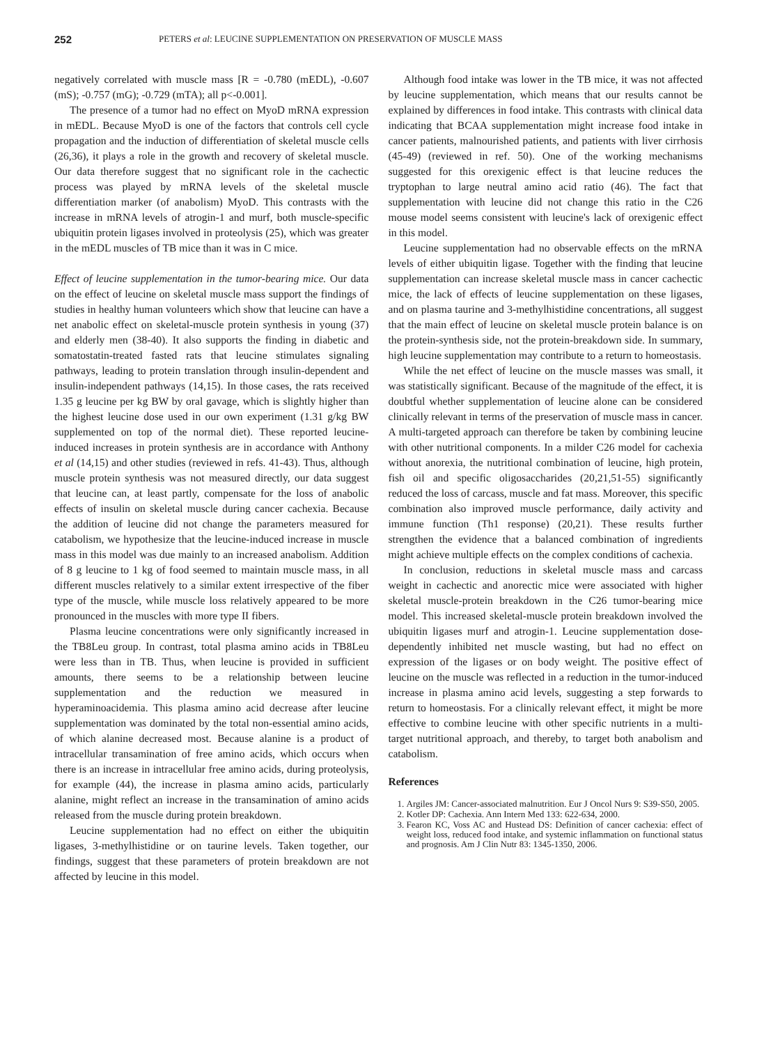252
PETERS et al: LEUCINE SUPPLEMENTATION ON PRESERVATION OF MUSCLE MASS
negatively correlated with muscle mass [R = -0.780 (mEDL), -0.607 (mS); -0.757 (mG); -0.729 (mTA); all p<-0.001].
The presence of a tumor had no effect on MyoD mRNA expression in mEDL. Because MyoD is one of the factors that controls cell cycle propagation and the induction of differentiation of skeletal muscle cells (26,36), it plays a role in the growth and recovery of skeletal muscle. Our data therefore suggest that no significant role in the cachectic process was played by mRNA levels of the skeletal muscle differentiation marker (of anabolism) MyoD. This contrasts with the increase in mRNA levels of atrogin-1 and murf, both muscle-specific ubiquitin protein ligases involved in proteolysis (25), which was greater in the mEDL muscles of TB mice than it was in C mice.
Effect of leucine supplementation in the tumor-bearing mice. Our data on the effect of leucine on skeletal muscle mass support the findings of studies in healthy human volunteers which show that leucine can have a net anabolic effect on skeletal-muscle protein synthesis in young (37) and elderly men (38-40). It also supports the finding in diabetic and somatostatin-treated fasted rats that leucine stimulates signaling pathways, leading to protein translation through insulin-dependent and insulin-independent pathways (14,15). In those cases, the rats received 1.35 g leucine per kg BW by oral gavage, which is slightly higher than the highest leucine dose used in our own experiment (1.31 g/kg BW supplemented on top of the normal diet). These reported leucine-induced increases in protein synthesis are in accordance with Anthony et al (14,15) and other studies (reviewed in refs. 41-43). Thus, although muscle protein synthesis was not measured directly, our data suggest that leucine can, at least partly, compensate for the loss of anabolic effects of insulin on skeletal muscle during cancer cachexia. Because the addition of leucine did not change the parameters measured for catabolism, we hypothesize that the leucine-induced increase in muscle mass in this model was due mainly to an increased anabolism. Addition of 8 g leucine to 1 kg of food seemed to maintain muscle mass, in all different muscles relatively to a similar extent irrespective of the fiber type of the muscle, while muscle loss relatively appeared to be more pronounced in the muscles with more type II fibers.
Plasma leucine concentrations were only significantly increased in the TB8Leu group. In contrast, total plasma amino acids in TB8Leu were less than in TB. Thus, when leucine is provided in sufficient amounts, there seems to be a relationship between leucine supplementation and the reduction we measured in hyperaminoacidemia. This plasma amino acid decrease after leucine supplementation was dominated by the total non-essential amino acids, of which alanine decreased most. Because alanine is a product of intracellular transamination of free amino acids, which occurs when there is an increase in intracellular free amino acids, during proteolysis, for example (44), the increase in plasma amino acids, particularly alanine, might reflect an increase in the transamination of amino acids released from the muscle during protein breakdown.
Leucine supplementation had no effect on either the ubiquitin ligases, 3-methylhistidine or on taurine levels. Taken together, our findings, suggest that these parameters of protein breakdown are not affected by leucine in this model.
Although food intake was lower in the TB mice, it was not affected by leucine supplementation, which means that our results cannot be explained by differences in food intake. This contrasts with clinical data indicating that BCAA supplementation might increase food intake in cancer patients, malnourished patients, and patients with liver cirrhosis (45-49) (reviewed in ref. 50). One of the working mechanisms suggested for this orexigenic effect is that leucine reduces the tryptophan to large neutral amino acid ratio (46). The fact that supplementation with leucine did not change this ratio in the C26 mouse model seems consistent with leucine's lack of orexigenic effect in this model.
Leucine supplementation had no observable effects on the mRNA levels of either ubiquitin ligase. Together with the finding that leucine supplementation can increase skeletal muscle mass in cancer cachectic mice, the lack of effects of leucine supplementation on these ligases, and on plasma taurine and 3-methylhistidine concentrations, all suggest that the main effect of leucine on skeletal muscle protein balance is on the protein-synthesis side, not the protein-breakdown side. In summary, high leucine supplementation may contribute to a return to homeostasis.
While the net effect of leucine on the muscle masses was small, it was statistically significant. Because of the magnitude of the effect, it is doubtful whether supplementation of leucine alone can be considered clinically relevant in terms of the preservation of muscle mass in cancer. A multi-targeted approach can therefore be taken by combining leucine with other nutritional components. In a milder C26 model for cachexia without anorexia, the nutritional combination of leucine, high protein, fish oil and specific oligosaccharides (20,21,51-55) significantly reduced the loss of carcass, muscle and fat mass. Moreover, this specific combination also improved muscle performance, daily activity and immune function (Th1 response) (20,21). These results further strengthen the evidence that a balanced combination of ingredients might achieve multiple effects on the complex conditions of cachexia.
In conclusion, reductions in skeletal muscle mass and carcass weight in cachectic and anorectic mice were associated with higher skeletal muscle-protein breakdown in the C26 tumor-bearing mice model. This increased skeletal-muscle protein breakdown involved the ubiquitin ligases murf and atrogin-1. Leucine supplementation dose-dependently inhibited net muscle wasting, but had no effect on expression of the ligases or on body weight. The positive effect of leucine on the muscle was reflected in a reduction in the tumor-induced increase in plasma amino acid levels, suggesting a step forwards to return to homeostasis. For a clinically relevant effect, it might be more effective to combine leucine with other specific nutrients in a multi-target nutritional approach, and thereby, to target both anabolism and catabolism.
References
1. Argiles JM: Cancer-associated malnutrition. Eur J Oncol Nurs 9: S39-S50, 2005.
2. Kotler DP: Cachexia. Ann Intern Med 133: 622-634, 2000.
3. Fearon KC, Voss AC and Hustead DS: Definition of cancer cachexia: effect of weight loss, reduced food intake, and systemic inflammation on functional status and prognosis. Am J Clin Nutr 83: 1345-1350, 2006.